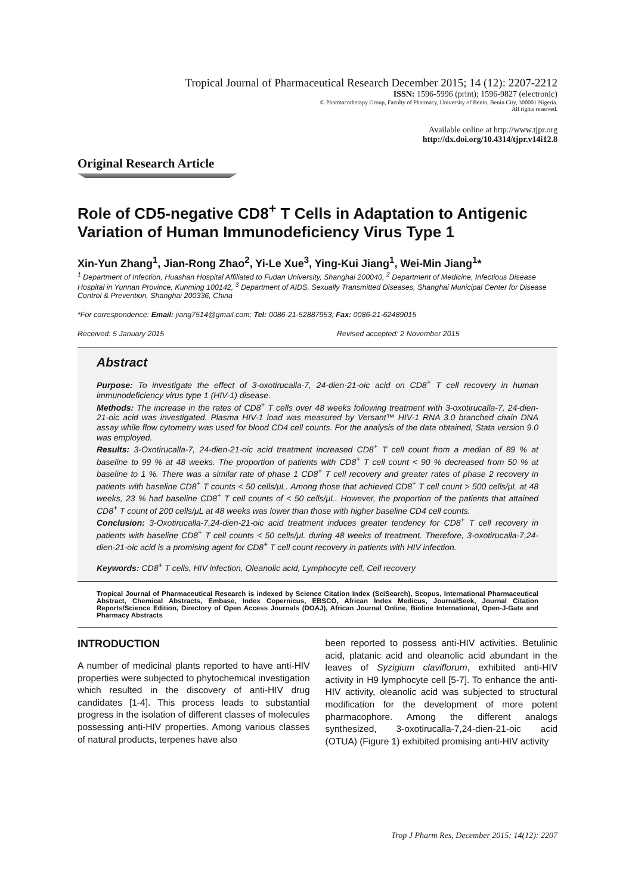Tropical Journal of Pharmaceutical Research December 2015; 14 (12): 2207-2212
ISSN: 1596-5996 (print); 1596-9827 (electronic)
© Pharmacotherapy Group, Faculty of Pharmacy, University of Benin, Benin City, 300001 Nigeria.
All rights reserved.
Available online at http://www.tjpr.org
http://dx.doi.org/10.4314/tjpr.v14i12.8
Original Research Article
Role of CD5-negative CD8<sup>+</sup> T Cells in Adaptation to Antigenic Variation of Human Immunodeficiency Virus Type 1
Xin-Yun Zhang<sup>1</sup>, Jian-Rong Zhao<sup>2</sup>, Yi-Le Xue<sup>3</sup>, Ying-Kui Jiang<sup>1</sup>, Wei-Min Jiang<sup>1</sup>*
<sup>1</sup> Department of Infection, Huashan Hospital Affiliated to Fudan University, Shanghai 200040, <sup>2</sup> Department of Medicine, Infectious Disease Hospital in Yunnan Province, Kunming 100142, <sup>3</sup> Department of AIDS, Sexually Transmitted Diseases, Shanghai Municipal Center for Disease Control & Prevention, Shanghai 200336, China
*For correspondence: Email: jiang7514@gmail.com; Tel: 0086-21-52887953; Fax: 0086-21-62489015
Received: 5 January 2015 Revised accepted: 2 November 2015
Abstract
Purpose: To investigate the effect of 3-oxotirucalla-7, 24-dien-21-oic acid on CD8<sup>+</sup> T cell recovery in human immunodeficiency virus type 1 (HIV-1) disease.
Methods: The increase in the rates of CD8<sup>+</sup> T cells over 48 weeks following treatment with 3-oxotirucalla-7, 24-dien-21-oic acid was investigated. Plasma HIV-1 load was measured by Versant™ HIV-1 RNA 3.0 branched chain DNA assay while flow cytometry was used for blood CD4 cell counts. For the analysis of the data obtained, Stata version 9.0 was employed.
Results: 3-Oxotirucalla-7, 24-dien-21-oic acid treatment increased CD8<sup>+</sup> T cell count from a median of 89 % at baseline to 99 % at 48 weeks. The proportion of patients with CD8<sup>+</sup> T cell count < 90 % decreased from 50 % at baseline to 1 %. There was a similar rate of phase 1 CD8<sup>+</sup> T cell recovery and greater rates of phase 2 recovery in patients with baseline CD8<sup>+</sup> T counts < 50 cells/μL. Among those that achieved CD8<sup>+</sup> T cell count > 500 cells/μL at 48 weeks, 23 % had baseline CD8<sup>+</sup> T cell counts of < 50 cells/μL. However, the proportion of the patients that attained CD8<sup>+</sup> T count of 200 cells/μL at 48 weeks was lower than those with higher baseline CD4 cell counts.
Conclusion: 3-Oxotirucalla-7,24-dien-21-oic acid treatment induces greater tendency for CD8<sup>+</sup> T cell recovery in patients with baseline CD8<sup>+</sup> T cell counts < 50 cells/μL during 48 weeks of treatment. Therefore, 3-oxotirucalla-7,24-dien-21-oic acid is a promising agent for CD8<sup>+</sup> T cell count recovery in patients with HIV infection.
Keywords: CD8<sup>+</sup> T cells, HIV infection, Oleanolic acid, Lymphocyte cell, Cell recovery
Tropical Journal of Pharmaceutical Research is indexed by Science Citation Index (SciSearch), Scopus, International Pharmaceutical Abstract, Chemical Abstracts, Embase, Index Copernicus, EBSCO, African Index Medicus, JournalSeek, Journal Citation Reports/Science Edition, Directory of Open Access Journals (DOAJ), African Journal Online, Bioline International, Open-J-Gate and Pharmacy Abstracts
INTRODUCTION
A number of medicinal plants reported to have anti-HIV properties were subjected to phytochemical investigation which resulted in the discovery of anti-HIV drug candidates [1-4]. This process leads to substantial progress in the isolation of different classes of molecules possessing anti-HIV properties. Among various classes of natural products, terpenes have also
been reported to possess anti-HIV activities. Betulinic acid, platanic acid and oleanolic acid abundant in the leaves of Syzigium claviflorum, exhibited anti-HIV activity in H9 lymphocyte cell [5-7]. To enhance the anti-HIV activity, oleanolic acid was subjected to structural modification for the development of more potent pharmacophore. Among the different analogs synthesized, 3-oxotirucalla-7,24-dien-21-oic acid (OTUA) (Figure 1) exhibited promising anti-HIV activity
Trop J Pharm Res, December 2015; 14(12): 2207